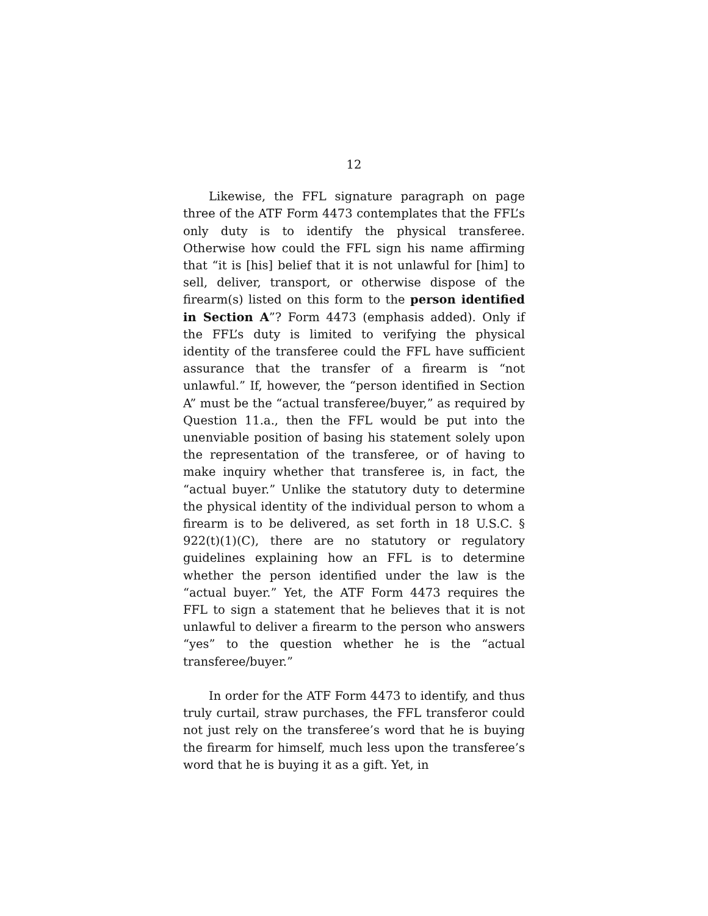12
Likewise, the FFL signature paragraph on page three of the ATF Form 4473 contemplates that the FFL’s only duty is to identify the physical transferee. Otherwise how could the FFL sign his name affirming that “it is [his] belief that it is not unlawful for [him] to sell, deliver, transport, or otherwise dispose of the firearm(s) listed on this form to the person identified in Section A”? Form 4473 (emphasis added). Only if the FFL’s duty is limited to verifying the physical identity of the transferee could the FFL have sufficient assurance that the transfer of a firearm is “not unlawful.” If, however, the “person identified in Section A” must be the “actual transferee/buyer,” as required by Question 11.a., then the FFL would be put into the unenviable position of basing his statement solely upon the representation of the transferee, or of having to make inquiry whether that transferee is, in fact, the “actual buyer.” Unlike the statutory duty to determine the physical identity of the individual person to whom a firearm is to be delivered, as set forth in 18 U.S.C. § 922(t)(1)(C), there are no statutory or regulatory guidelines explaining how an FFL is to determine whether the person identified under the law is the “actual buyer.” Yet, the ATF Form 4473 requires the FFL to sign a statement that he believes that it is not unlawful to deliver a firearm to the person who answers “yes” to the question whether he is the “actual transferee/buyer.”
In order for the ATF Form 4473 to identify, and thus truly curtail, straw purchases, the FFL transferor could not just rely on the transferee’s word that he is buying the firearm for himself, much less upon the transferee’s word that he is buying it as a gift. Yet, in